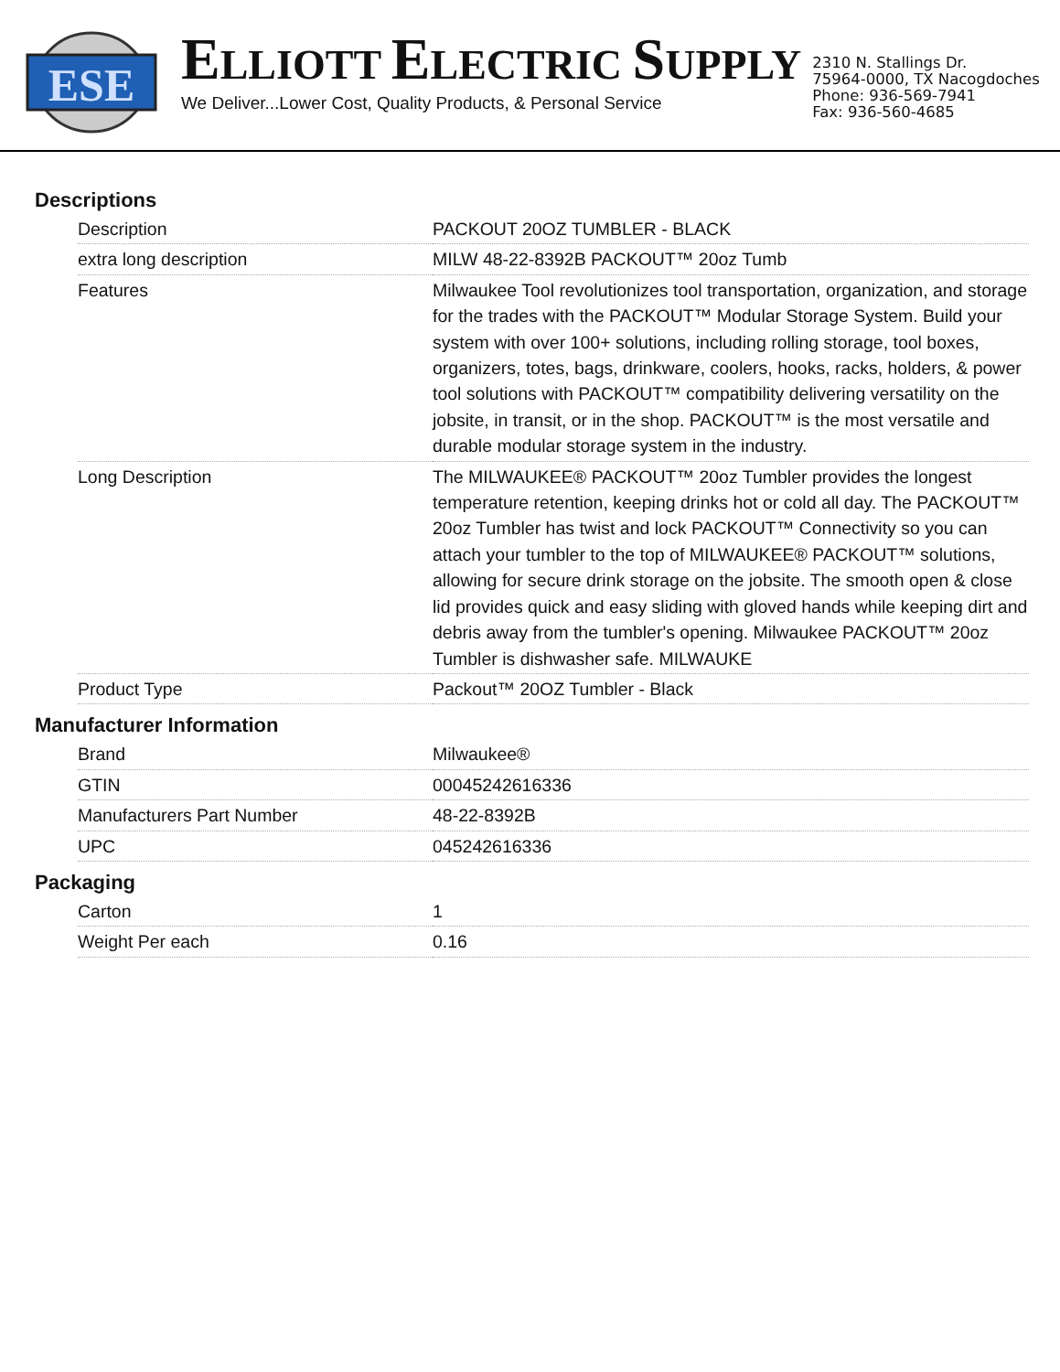ESE
ELLIOTT ELECTRIC SUPPLY
We Deliver...Lower Cost, Quality Products, & Personal Service
2310 N. Stallings Dr.
75964-0000, TX Nacogdoches
Phone: 936-569-7941
Fax: 936-560-4685
Descriptions
| Description | PACKOUT 20OZ TUMBLER - BLACK |
| extra long description | MILW 48-22-8392B PACKOUT™ 20oz Tumb |
| Features | Milwaukee Tool revolutionizes tool transportation, organization, and storage for the trades with the PACKOUT™ Modular Storage System. Build your system with over 100+ solutions, including rolling storage, tool boxes, organizers, totes, bags, drinkware, coolers, hooks, racks, holders, & power tool solutions with PACKOUT™ compatibility delivering versatility on the jobsite, in transit, or in the shop. PACKOUT™ is the most versatile and durable modular storage system in the industry. |
| Long Description | The MILWAUKEE® PACKOUT™ 20oz Tumbler provides the longest temperature retention, keeping drinks hot or cold all day. The PACKOUT™ 20oz Tumbler has twist and lock PACKOUT™ Connectivity so you can attach your tumbler to the top of MILWAUKEE® PACKOUT™ solutions, allowing for secure drink storage on the jobsite. The smooth open & close lid provides quick and easy sliding with gloved hands while keeping dirt and debris away from the tumbler's opening. Milwaukee PACKOUT™ 20oz Tumbler is dishwasher safe. MILWAUKE |
| Product Type | Packout™ 20OZ Tumbler - Black |
Manufacturer Information
| Brand | Milwaukee® |
| GTIN | 00045242616336 |
| Manufacturers Part Number | 48-22-8392B |
| UPC | 045242616336 |
Packaging
| Carton | 1 |
| Weight Per each | 0.16 |